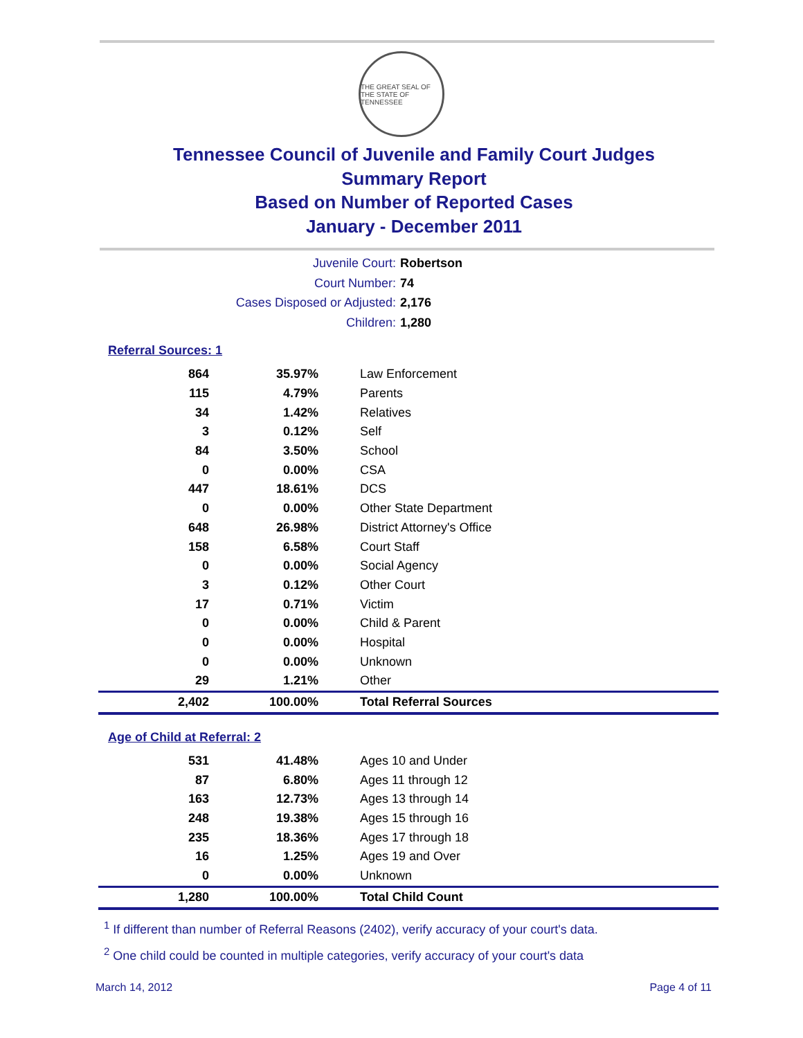THE GREAT SEAL OF THE STATE OF TENNESSEE
Tennessee Council of Juvenile and Family Court Judges
Summary Report
Based on Number of Reported Cases
January - December 2011
Juvenile Court: Robertson
Court Number: 74
Cases Disposed or Adjusted: 2,176
Children: 1,280
Referral Sources: 1
| 864 | 35.97% | Law Enforcement |
| 115 | 4.79% | Parents |
| 34 | 1.42% | Relatives |
| 3 | 0.12% | Self |
| 84 | 3.50% | School |
| 0 | 0.00% | CSA |
| 447 | 18.61% | DCS |
| 0 | 0.00% | Other State Department |
| 648 | 26.98% | District Attorney's Office |
| 158 | 6.58% | Court Staff |
| 0 | 0.00% | Social Agency |
| 3 | 0.12% | Other Court |
| 17 | 0.71% | Victim |
| 0 | 0.00% | Child & Parent |
| 0 | 0.00% | Hospital |
| 0 | 0.00% | Unknown |
| 29 | 1.21% | Other |
| 2,402 | 100.00% | Total Referral Sources |
Age of Child at Referral: 2
| 531 | 41.48% | Ages 10 and Under |
| 87 | 6.80% | Ages 11 through 12 |
| 163 | 12.73% | Ages 13 through 14 |
| 248 | 19.38% | Ages 15 through 16 |
| 235 | 18.36% | Ages 17 through 18 |
| 16 | 1.25% | Ages 19 and Over |
| 0 | 0.00% | Unknown |
| 1,280 | 100.00% | Total Child Count |
<sup>1</sup> If different than number of Referral Reasons (2402), verify accuracy of your court's data.
<sup>2</sup> One child could be counted in multiple categories, verify accuracy of your court's data
March 14, 2012 Page 4 of 11